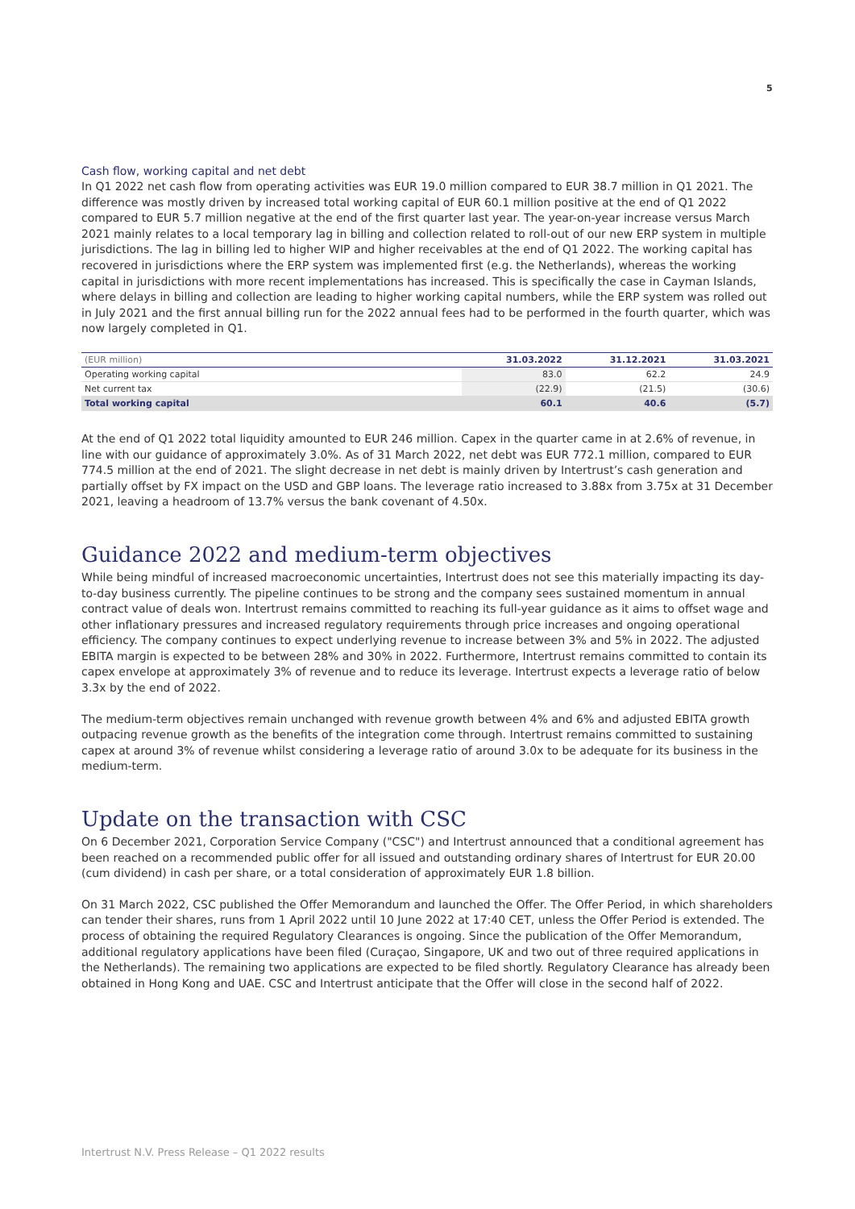5
Cash flow, working capital and net debt
In Q1 2022 net cash flow from operating activities was EUR 19.0 million compared to EUR 38.7 million in Q1 2021. The difference was mostly driven by increased total working capital of EUR 60.1 million positive at the end of Q1 2022 compared to EUR 5.7 million negative at the end of the first quarter last year. The year-on-year increase versus March 2021 mainly relates to a local temporary lag in billing and collection related to roll-out of our new ERP system in multiple jurisdictions. The lag in billing led to higher WIP and higher receivables at the end of Q1 2022. The working capital has recovered in jurisdictions where the ERP system was implemented first (e.g. the Netherlands), whereas the working capital in jurisdictions with more recent implementations has increased. This is specifically the case in Cayman Islands, where delays in billing and collection are leading to higher working capital numbers, while the ERP system was rolled out in July 2021 and the first annual billing run for the 2022 annual fees had to be performed in the fourth quarter, which was now largely completed in Q1.
| (EUR million) | 31.03.2022 | 31.12.2021 | 31.03.2021 |
| --- | --- | --- | --- |
| Operating working capital | 83.0 | 62.2 | 24.9 |
| Net current tax | (22.9) | (21.5) | (30.6) |
| Total working capital | 60.1 | 40.6 | (5.7) |
At the end of Q1 2022 total liquidity amounted to EUR 246 million. Capex in the quarter came in at 2.6% of revenue, in line with our guidance of approximately 3.0%. As of 31 March 2022, net debt was EUR 772.1 million, compared to EUR 774.5 million at the end of 2021. The slight decrease in net debt is mainly driven by Intertrust’s cash generation and partially offset by FX impact on the USD and GBP loans. The leverage ratio increased to 3.88x from 3.75x at 31 December 2021, leaving a headroom of 13.7% versus the bank covenant of 4.50x.
Guidance 2022 and medium-term objectives
While being mindful of increased macroeconomic uncertainties, Intertrust does not see this materially impacting its day-to-day business currently. The pipeline continues to be strong and the company sees sustained momentum in annual contract value of deals won. Intertrust remains committed to reaching its full-year guidance as it aims to offset wage and other inflationary pressures and increased regulatory requirements through price increases and ongoing operational efficiency. The company continues to expect underlying revenue to increase between 3% and 5% in 2022. The adjusted EBITA margin is expected to be between 28% and 30% in 2022. Furthermore, Intertrust remains committed to contain its capex envelope at approximately 3% of revenue and to reduce its leverage. Intertrust expects a leverage ratio of below 3.3x by the end of 2022.
The medium-term objectives remain unchanged with revenue growth between 4% and 6% and adjusted EBITA growth outpacing revenue growth as the benefits of the integration come through. Intertrust remains committed to sustaining capex at around 3% of revenue whilst considering a leverage ratio of around 3.0x to be adequate for its business in the medium-term.
Update on the transaction with CSC
On 6 December 2021, Corporation Service Company ("CSC") and Intertrust announced that a conditional agreement has been reached on a recommended public offer for all issued and outstanding ordinary shares of Intertrust for EUR 20.00 (cum dividend) in cash per share, or a total consideration of approximately EUR 1.8 billion.
On 31 March 2022, CSC published the Offer Memorandum and launched the Offer. The Offer Period, in which shareholders can tender their shares, runs from 1 April 2022 until 10 June 2022 at 17:40 CET, unless the Offer Period is extended. The process of obtaining the required Regulatory Clearances is ongoing. Since the publication of the Offer Memorandum, additional regulatory applications have been filed (Curaçao, Singapore, UK and two out of three required applications in the Netherlands). The remaining two applications are expected to be filed shortly. Regulatory Clearance has already been obtained in Hong Kong and UAE. CSC and Intertrust anticipate that the Offer will close in the second half of 2022.
Intertrust N.V. Press Release – Q1 2022 results